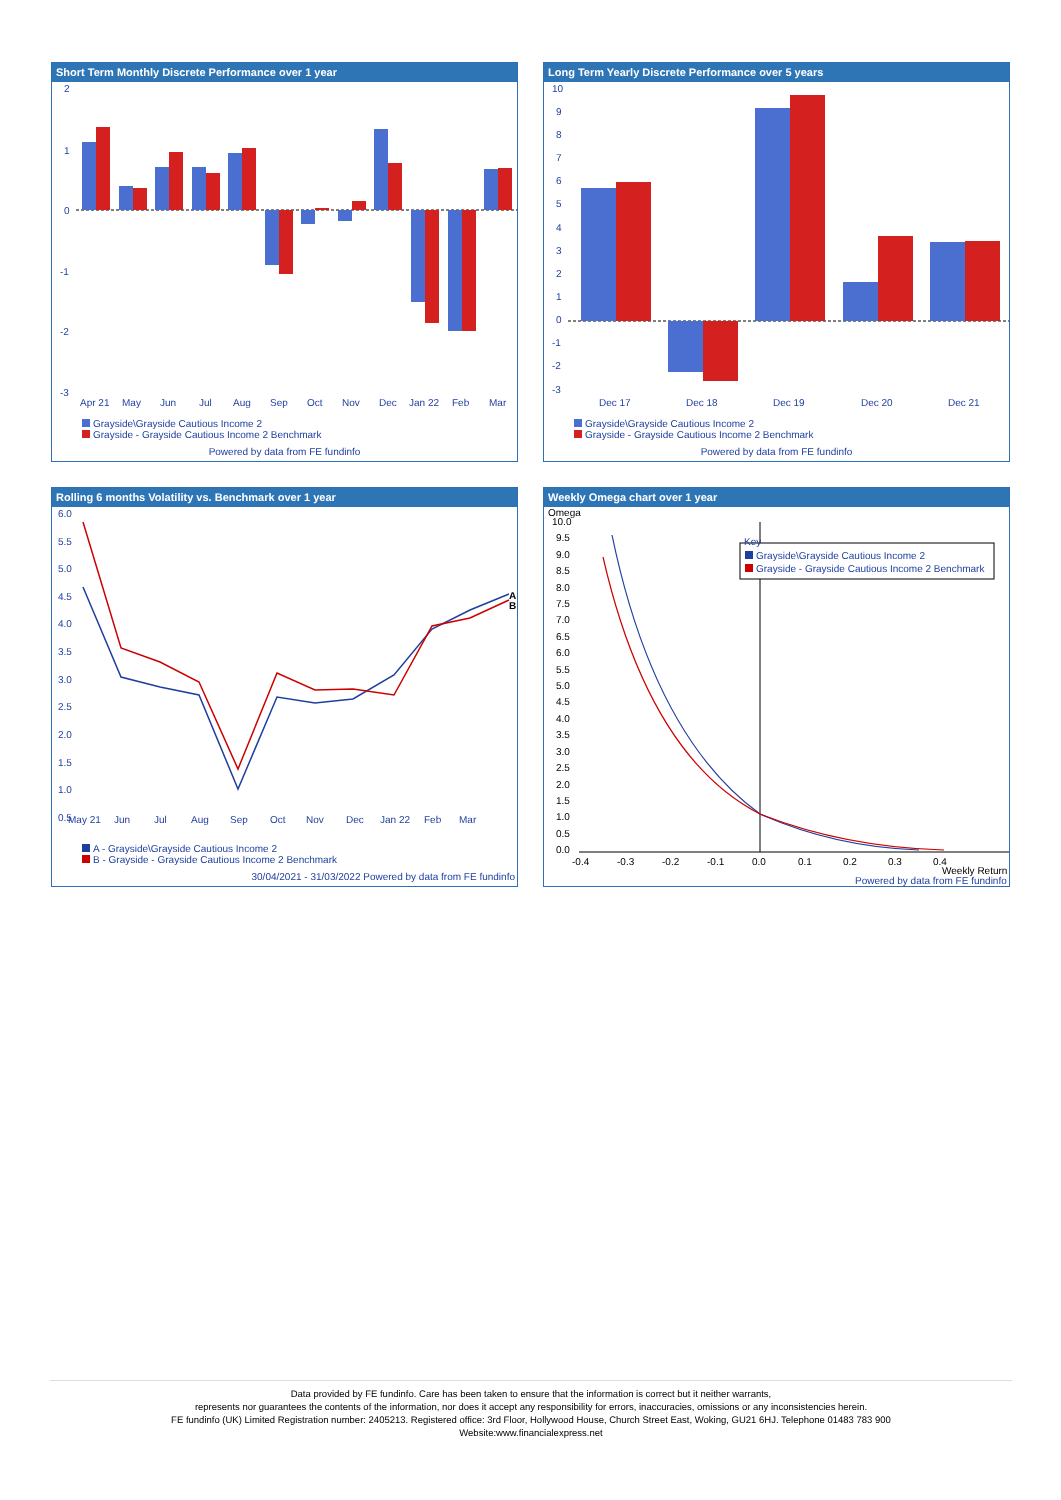Short Term Monthly Discrete Performance over 1 year
2
1
0
-1
-2
-3
Apr 21
May
Jun
Jul
Aug
Sep
Oct
Nov
Dec
Jan 22
Feb
Mar
Grayside\Grayside Cautious Income 2
Grayside - Grayside Cautious Income 2 Benchmark
Powered by data from FE fundinfo
Long Term Yearly Discrete Performance over 5 years
10
9
8
7
6
5
4
3
2
1
0
-1
-2
-3
Dec 17
Dec 18
Dec 19
Dec 20
Dec 21
Grayside\Grayside Cautious Income 2
Grayside - Grayside Cautious Income 2 Benchmark
Powered by data from FE fundinfo
Rolling 6 months Volatility vs. Benchmark over 1 year
6.0
5.5
5.0
4.5
4.0
3.5
3.0
2.5
2.0
1.5
1.0
0.5
A
B
May 21
Jun
Jul
Aug
Sep
Oct
Nov
Dec
Jan 22
Feb
Mar
A - Grayside\Grayside Cautious Income 2
B - Grayside - Grayside Cautious Income 2 Benchmark
30/04/2021 - 31/03/2022 Powered by data from FE fundinfo
Weekly Omega chart over 1 year
Omega
10.0
9.5
9.0
8.5
8.0
7.5
7.0
6.5
6.0
5.5
5.0
4.5
4.0
3.5
3.0
2.5
2.0
1.5
1.0
0.5
0.0
Key
Grayside\Grayside Cautious Income 2
Grayside - Grayside Cautious Income 2 Benchmark
-0.4
-0.3
-0.2
-0.1
0.0
0.1
0.2
0.3
0.4
Weekly Return
Powered by data from FE fundinfo
Data provided by FE fundinfo. Care has been taken to ensure that the information is correct but it neither warrants,
represents nor guarantees the contents of the information, nor does it accept any responsibility for errors, inaccuracies, omissions or any inconsistencies herein.
FE fundinfo (UK) Limited Registration number: 2405213. Registered office: 3rd Floor, Hollywood House, Church Street East, Woking, GU21 6HJ. Telephone 01483 783 900
Website:www.financialexpress.net